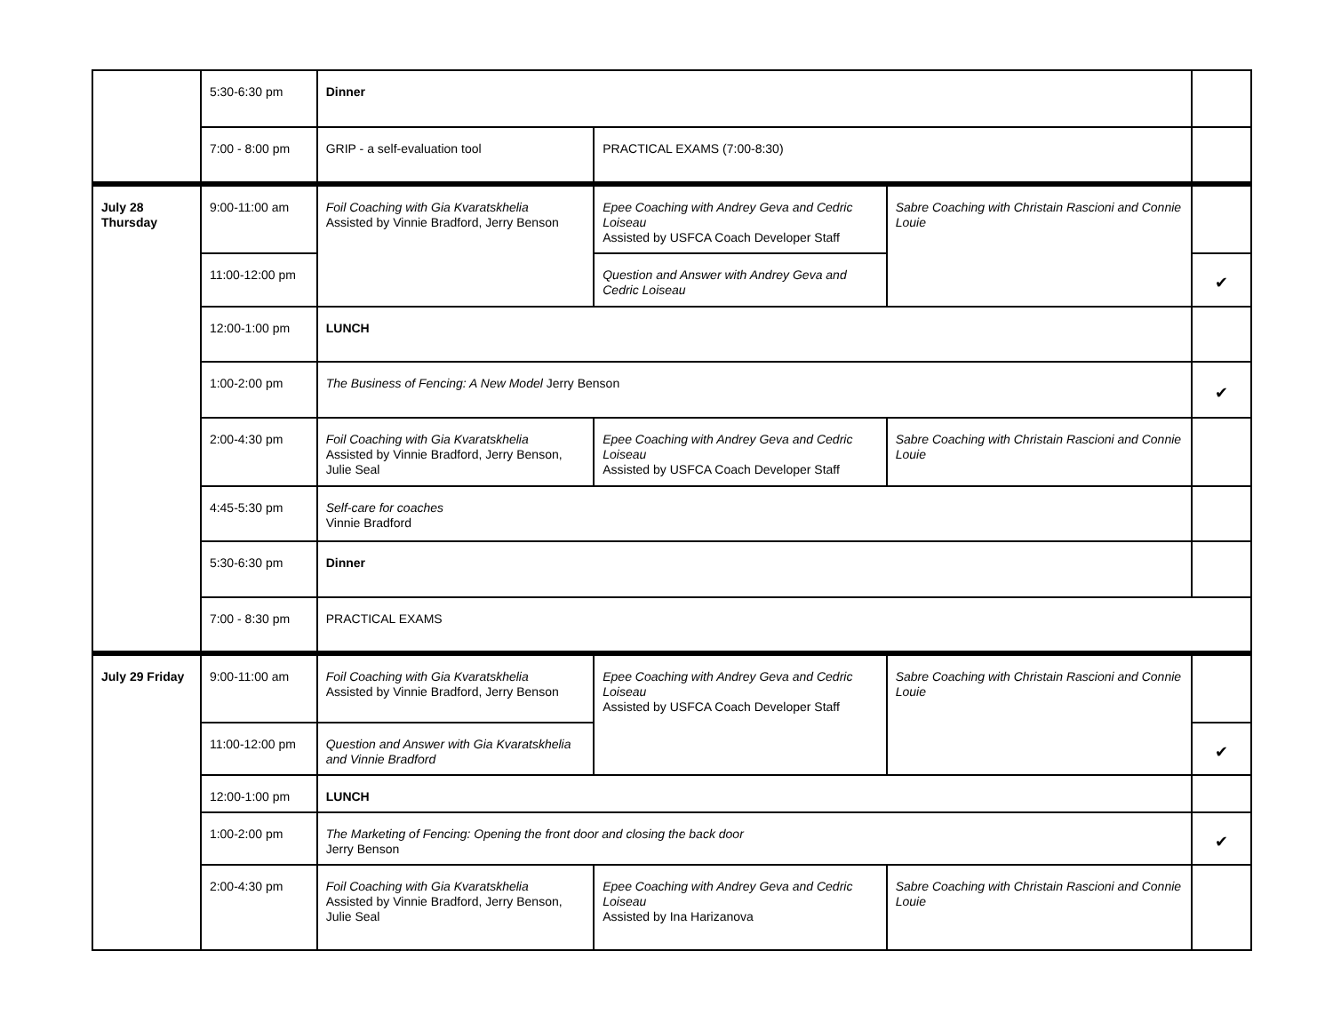| | 5:30-6:30 pm | Dinner | | | |
| | 7:00 - 8:00 pm | GRIP - a self-evaluation tool | PRACTICAL EXAMS (7:00-8:30) | | |
| July 28 Thursday | 9:00-11:00 am | Foil Coaching with Gia Kvaratskhelia Assisted by Vinnie Bradford, Jerry Benson | Epee Coaching with Andrey Geva and Cedric Loiseau Assisted by USFCA Coach Developer Staff | Sabre Coaching with Christain Rascioni and Connie Louie | |
| | 11:00-12:00 pm | | Question and Answer with Andrey Geva and Cedric Loiseau | | ✔ |
| | 12:00-1:00 pm | LUNCH | | | |
| | 1:00-2:00 pm | The Business of Fencing: A New Model Jerry Benson | | | ✔ |
| | 2:00-4:30 pm | Foil Coaching with Gia Kvaratskhelia Assisted by Vinnie Bradford, Jerry Benson, Julie Seal | Epee Coaching with Andrey Geva and Cedric Loiseau Assisted by USFCA Coach Developer Staff | Sabre Coaching with Christain Rascioni and Connie Louie | |
| | 4:45-5:30 pm | Self-care for coaches Vinnie Bradford | | | |
| | 5:30-6:30 pm | Dinner | | | |
| | 7:00 - 8:30 pm | PRACTICAL EXAMS | | | |
| July 29 Friday | 9:00-11:00 am | Foil Coaching with Gia Kvaratskhelia Assisted by Vinnie Bradford, Jerry Benson | Epee Coaching with Andrey Geva and Cedric Loiseau Assisted by USFCA Coach Developer Staff | Sabre Coaching with Christain Rascioni and Connie Louie | |
| | 11:00-12:00 pm | Question and Answer with Gia Kvaratskhelia and Vinnie Bradford | | | ✔ |
| | 12:00-1:00 pm | LUNCH | | | |
| | 1:00-2:00 pm | The Marketing of Fencing: Opening the front door and closing the back door Jerry Benson | | | ✔ |
| | 2:00-4:30 pm | Foil Coaching with Gia Kvaratskhelia Assisted by Vinnie Bradford, Jerry Benson, Julie Seal | Epee Coaching with Andrey Geva and Cedric Loiseau Assisted by Ina Harizanova | Sabre Coaching with Christain Rascioni and Connie Louie | |